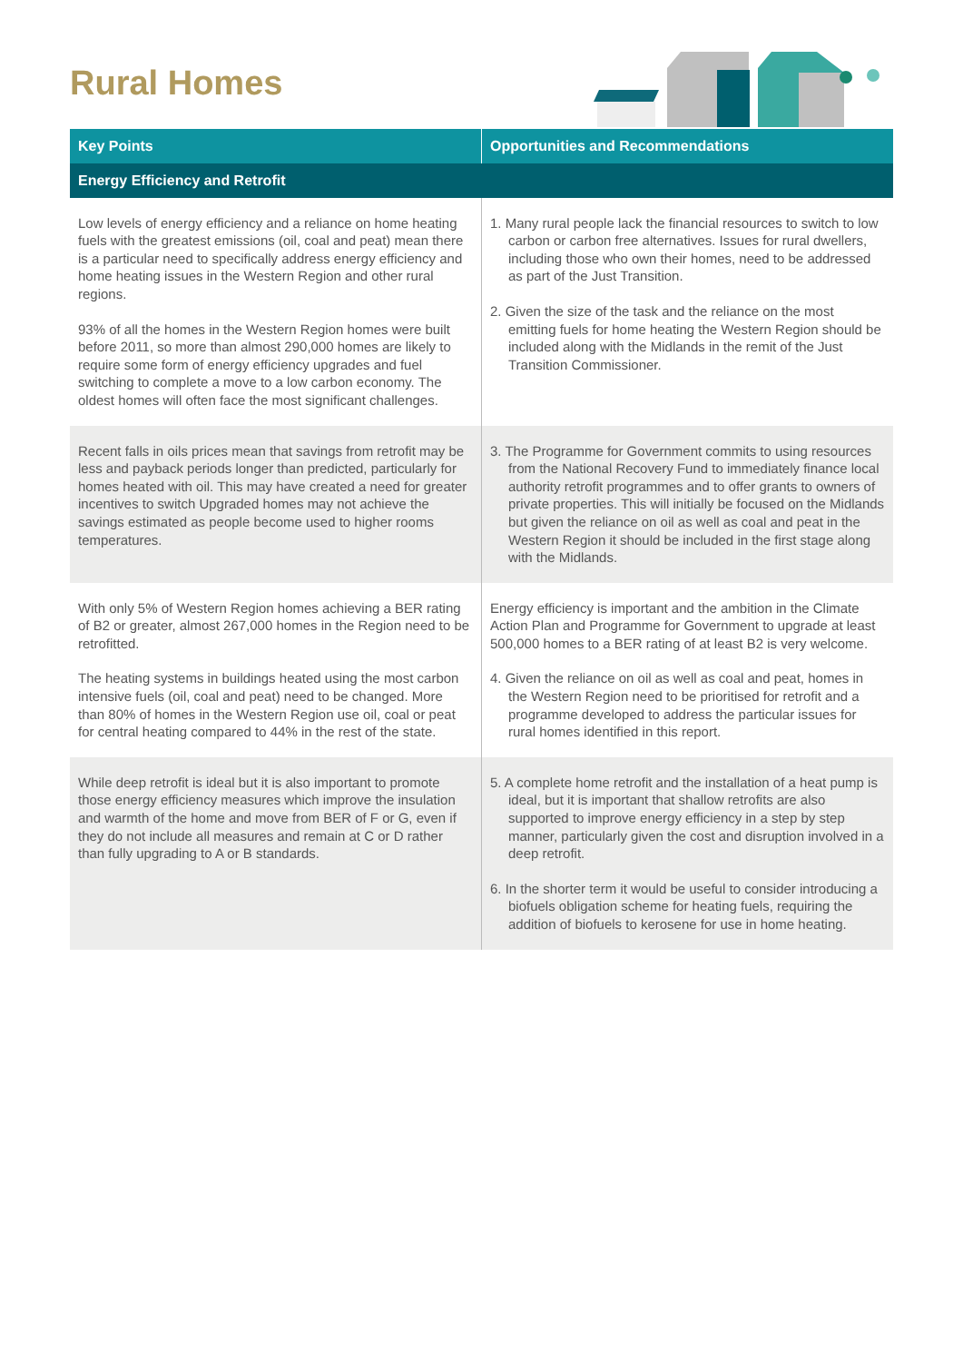Rural Homes
| Key Points | Opportunities and Recommendations |
| --- | --- |
| Energy Efficiency and Retrofit | |
| Low levels of energy efficiency and a reliance on home heating fuels with the greatest emissions (oil, coal and peat) mean there is a particular need to specifically address energy efficiency and home heating issues in the Western Region and other rural regions. 93% of all the homes in the Western Region homes were built before 2011, so more than almost 290,000 homes are likely to require some form of energy efficiency upgrades and fuel switching to complete a move to a low carbon economy. The oldest homes will often face the most significant challenges. | 1. Many rural people lack the financial resources to switch to low carbon or carbon free alternatives. Issues for rural dwellers, including those who own their homes, need to be addressed as part of the Just Transition. 2. Given the size of the task and the reliance on the most emitting fuels for home heating the Western Region should be included along with the Midlands in the remit of the Just Transition Commissioner. |
| Recent falls in oils prices mean that savings from retrofit may be less and payback periods longer than predicted, particularly for homes heated with oil. This may have created a need for greater incentives to switch Upgraded homes may not achieve the savings estimated as people become used to higher rooms temperatures. | 3. The Programme for Government commits to using resources from the National Recovery Fund to immediately finance local authority retrofit programmes and to offer grants to owners of private properties. This will initially be focused on the Midlands but given the reliance on oil as well as coal and peat in the Western Region it should be included in the first stage along with the Midlands. |
| With only 5% of Western Region homes achieving a BER rating of B2 or greater, almost 267,000 homes in the Region need to be retrofitted. The heating systems in buildings heated using the most carbon intensive fuels (oil, coal and peat) need to be changed. More than 80% of homes in the Western Region use oil, coal or peat for central heating compared to 44% in the rest of the state. | Energy efficiency is important and the ambition in the Climate Action Plan and Programme for Government to upgrade at least 500,000 homes to a BER rating of at least B2 is very welcome. 4. Given the reliance on oil as well as coal and peat, homes in the Western Region need to be prioritised for retrofit and a programme developed to address the particular issues for rural homes identified in this report. |
| While deep retrofit is ideal but it is also important to promote those energy efficiency measures which improve the insulation and warmth of the home and move from BER of F or G, even if they do not include all measures and remain at C or D rather than fully upgrading to A or B standards. | 5. A complete home retrofit and the installation of a heat pump is ideal, but it is important that shallow retrofits are also supported to improve energy efficiency in a step by step manner, particularly given the cost and disruption involved in a deep retrofit. 6. In the shorter term it would be useful to consider introducing a biofuels obligation scheme for heating fuels, requiring the addition of biofuels to kerosene for use in home heating. |